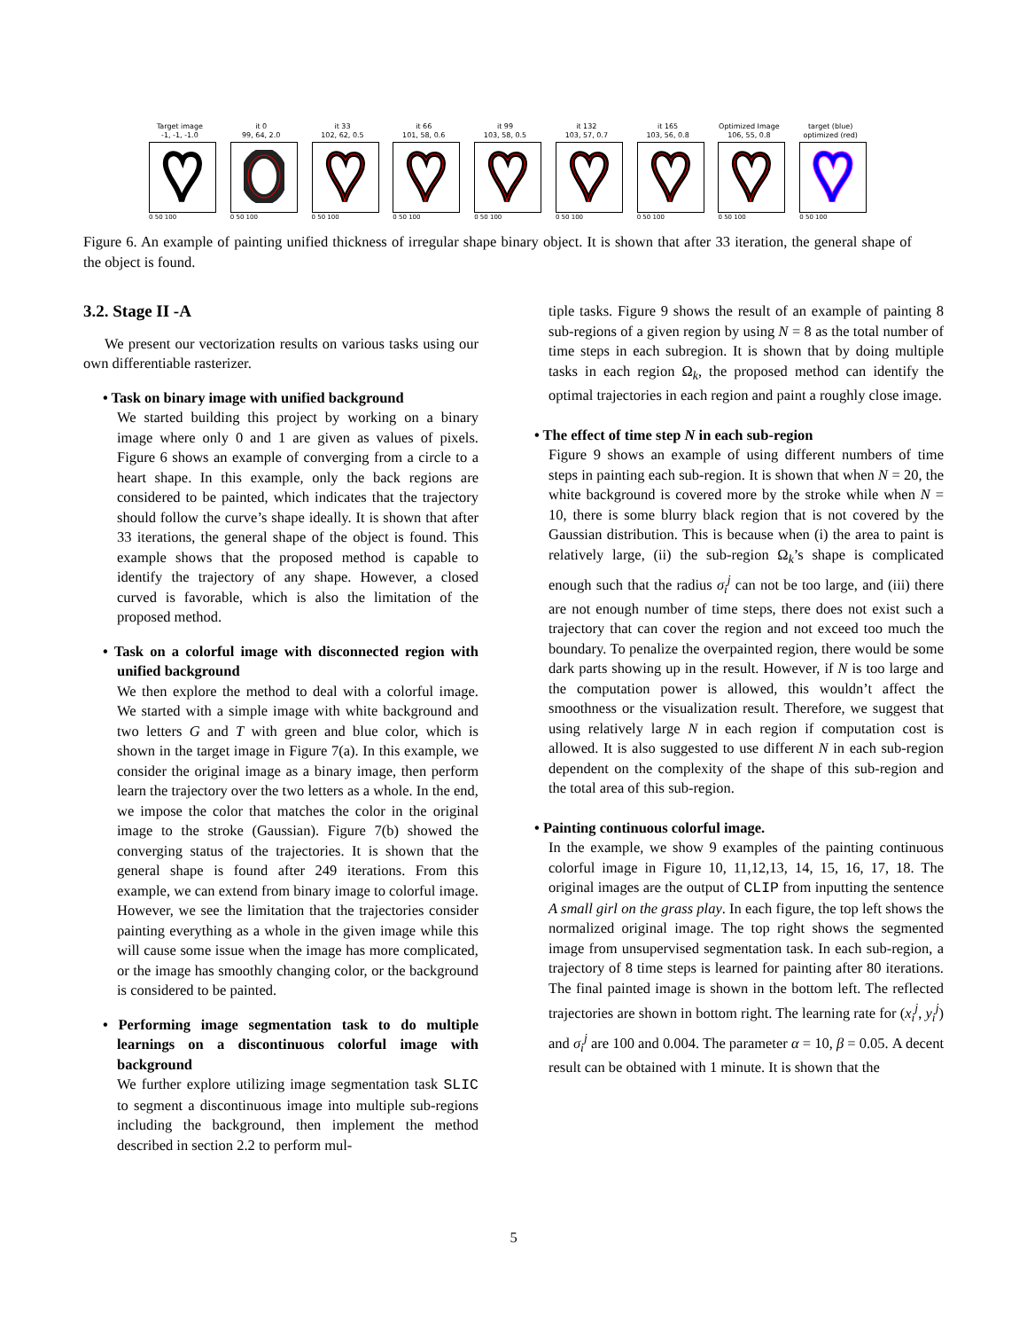Target image
-1, -1, -1.0
0 50 100
it 0
99, 64, 2.0
0 50 100
it 33
102, 62, 0.5
0 50 100
it 66
101, 58, 0.6
0 50 100
it 99
103, 58, 0.5
0 50 100
it 132
103, 57, 0.7
0 50 100
it 165
103, 56, 0.8
0 50 100
Optimized Image
106, 55, 0.8
0 50 100
target (blue)
optimized (red)
0 50 100
Figure 6. An example of painting unified thickness of irregular shape binary object. It is shown that after 33 iteration, the general shape of the object is found.
3.2. Stage II -A
We present our vectorization results on various tasks using our own differentiable rasterizer.
• Task on binary image with unified background
We started building this project by working on a binary image where only 0 and 1 are given as values of pixels. Figure 6 shows an example of converging from a circle to a heart shape. In this example, only the back regions are considered to be painted, which indicates that the trajectory should follow the curve’s shape ideally. It is shown that after 33 iterations, the general shape of the object is found. This example shows that the proposed method is capable to identify the trajectory of any shape. However, a closed curved is favorable, which is also the limitation of the proposed method.
• Task on a colorful image with disconnected region with unified background
We then explore the method to deal with a colorful image. We started with a simple image with white background and two letters G and T with green and blue color, which is shown in the target image in Figure 7(a). In this example, we consider the original image as a binary image, then perform learn the trajectory over the two letters as a whole. In the end, we impose the color that matches the color in the original image to the stroke (Gaussian). Figure 7(b) showed the converging status of the trajectories. It is shown that the general shape is found after 249 iterations. From this example, we can extend from binary image to colorful image. However, we see the limitation that the trajectories consider painting everything as a whole in the given image while this will cause some issue when the image has more complicated, or the image has smoothly changing color, or the background is considered to be painted.
• Performing image segmentation task to do multiple learnings on a discontinuous colorful image with background
We further explore utilizing image segmentation task SLIC to segment a discontinuous image into multiple sub-regions including the background, then implement the method described in section 2.2 to perform mul-
tiple tasks. Figure 9 shows the result of an example of painting 8 sub-regions of a given region by using N = 8 as the total number of time steps in each subregion. It is shown that by doing multiple tasks in each region Ω<sub>k</sub>, the proposed method can identify the optimal trajectories in each region and paint a roughly close image.
• The effect of time step N in each sub-region
Figure 9 shows an example of using different numbers of time steps in painting each sub-region. It is shown that when N = 20, the white background is covered more by the stroke while when N = 10, there is some blurry black region that is not covered by the Gaussian distribution. This is because when (i) the area to paint is relatively large, (ii) the sub-region Ω<sub>k</sub>’s shape is complicated enough such that the radius σ<sub>i</sub><sup>j</sup> can not be too large, and (iii) there are not enough number of time steps, there does not exist such a trajectory that can cover the region and not exceed too much the boundary. To penalize the overpainted region, there would be some dark parts showing up in the result. However, if N is too large and the computation power is allowed, this wouldn’t affect the smoothness or the visualization result. Therefore, we suggest that using relatively large N in each region if computation cost is allowed. It is also suggested to use different N in each sub-region dependent on the complexity of the shape of this sub-region and the total area of this sub-region.
• Painting continuous colorful image.
In the example, we show 9 examples of the painting continuous colorful image in Figure 10, 11,12,13, 14, 15, 16, 17, 18. The original images are the output of CLIP from inputting the sentence A small girl on the grass play. In each figure, the top left shows the normalized original image. The top right shows the segmented image from unsupervised segmentation task. In each sub-region, a trajectory of 8 time steps is learned for painting after 80 iterations. The final painted image is shown in the bottom left. The reflected trajectories are shown in bottom right. The learning rate for (x<sub>i</sub><sup>j</sup>, y<sub>i</sub><sup>j</sup>) and σ<sub>i</sub><sup>j</sup> are 100 and 0.004. The parameter α = 10, β = 0.05. A decent result can be obtained with 1 minute. It is shown that the
5